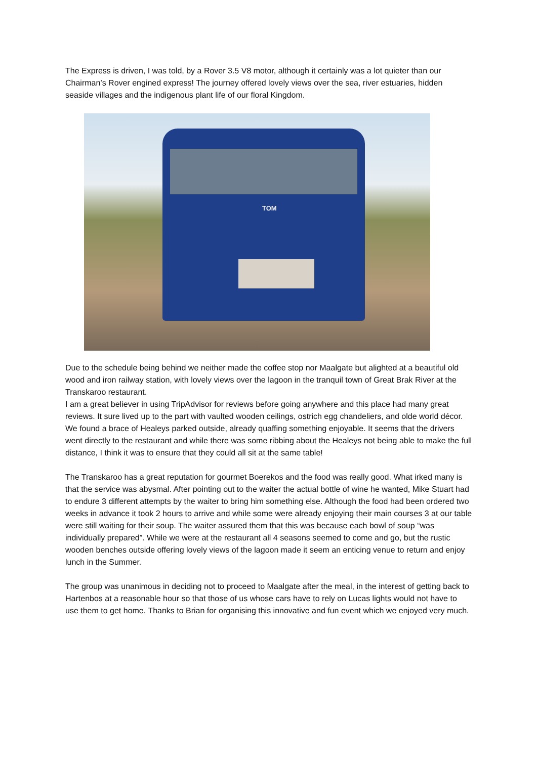The Express is driven, I was told, by a Rover 3.5 V8 motor, although it certainly was a lot quieter than our Chairman’s Rover engined express! The journey offered lovely views over the sea, river estuaries, hidden seaside villages and the indigenous plant life of our floral Kingdom.
TOM
Due to the schedule being behind we neither made the coffee stop nor Maalgate but alighted at a beautiful old wood and iron railway station, with lovely views over the lagoon in the tranquil town of Great Brak River at the Transkaroo restaurant.
I am a great believer in using TripAdvisor for reviews before going anywhere and this place had many great reviews. It sure lived up to the part with vaulted wooden ceilings, ostrich egg chandeliers, and olde world décor. We found a brace of Healeys parked outside, already quaffing something enjoyable. It seems that the drivers went directly to the restaurant and while there was some ribbing about the Healeys not being able to make the full distance, I think it was to ensure that they could all sit at the same table!
The Transkaroo has a great reputation for gourmet Boerekos and the food was really good. What irked many is that the service was abysmal. After pointing out to the waiter the actual bottle of wine he wanted, Mike Stuart had to endure 3 different attempts by the waiter to bring him something else. Although the food had been ordered two weeks in advance it took 2 hours to arrive and while some were already enjoying their main courses 3 at our table were still waiting for their soup. The waiter assured them that this was because each bowl of soup “was individually prepared”. While we were at the restaurant all 4 seasons seemed to come and go, but the rustic wooden benches outside offering lovely views of the lagoon made it seem an enticing venue to return and enjoy lunch in the Summer.
The group was unanimous in deciding not to proceed to Maalgate after the meal, in the interest of getting back to Hartenbos at a reasonable hour so that those of us whose cars have to rely on Lucas lights would not have to use them to get home. Thanks to Brian for organising this innovative and fun event which we enjoyed very much.